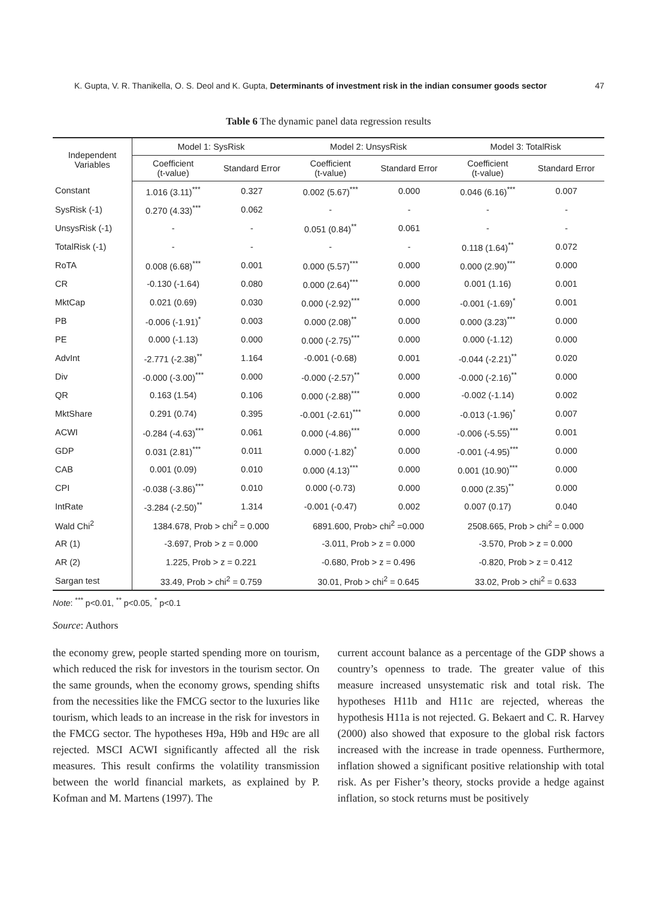K. Gupta, V. R. Thanikella, O. S. Deol and K. Gupta, Determinants of investment risk in the indian consumer goods sector 47
Table 6 The dynamic panel data regression results
| Independent Variables | Model 1: SysRisk | | Model 2: UnsysRisk | | Model 3: TotalRisk | |
| --- | --- | --- | --- | --- | --- | --- |
| | Coefficient (t-value) | Standard Error | Coefficient (t-value) | Standard Error | Coefficient (t-value) | Standard Error |
| Constant | 1.016 (3.11)<sup>***</sup> | 0.327 | 0.002 (5.67)<sup>***</sup> | 0.000 | 0.046 (6.16)<sup>***</sup> | 0.007 |
| SysRisk (-1) | 0.270 (4.33)<sup>***</sup> | 0.062 | - | - | - | - |
| UnsysRisk (-1) | - | - | 0.051 (0.84)<sup>**</sup> | 0.061 | - | - |
| TotalRisk (-1) | - | - | - | - | 0.118 (1.64)<sup>**</sup> | 0.072 |
| RoTA | 0.008 (6.68)<sup>***</sup> | 0.001 | 0.000 (5.57)<sup>***</sup> | 0.000 | 0.000 (2.90)<sup>***</sup> | 0.000 |
| CR | -0.130 (-1.64) | 0.080 | 0.000 (2.64)<sup>***</sup> | 0.000 | 0.001 (1.16) | 0.001 |
| MktCap | 0.021 (0.69) | 0.030 | 0.000 (-2.92)<sup>***</sup> | 0.000 | -0.001 (-1.69)<sup>*</sup> | 0.001 |
| PB | -0.006 (-1.91)<sup>*</sup> | 0.003 | 0.000 (2.08)<sup>**</sup> | 0.000 | 0.000 (3.23)<sup>***</sup> | 0.000 |
| PE | 0.000 (-1.13) | 0.000 | 0.000 (-2.75)<sup>***</sup> | 0.000 | 0.000 (-1.12) | 0.000 |
| AdvInt | -2.771 (-2.38)<sup>**</sup> | 1.164 | -0.001 (-0.68) | 0.001 | -0.044 (-2.21)<sup>**</sup> | 0.020 |
| Div | -0.000 (-3.00)<sup>***</sup> | 0.000 | -0.000 (-2.57)<sup>**</sup> | 0.000 | -0.000 (-2.16)<sup>**</sup> | 0.000 |
| QR | 0.163 (1.54) | 0.106 | 0.000 (-2.88)<sup>***</sup> | 0.000 | -0.002 (-1.14) | 0.002 |
| MktShare | 0.291 (0.74) | 0.395 | -0.001 (-2.61)<sup>***</sup> | 0.000 | -0.013 (-1.96)<sup>*</sup> | 0.007 |
| ACWI | -0.284 (-4.63)<sup>***</sup> | 0.061 | 0.000 (-4.86)<sup>***</sup> | 0.000 | -0.006 (-5.55)<sup>***</sup> | 0.001 |
| GDP | 0.031 (2.81)<sup>***</sup> | 0.011 | 0.000 (-1.82)<sup>*</sup> | 0.000 | -0.001 (-4.95)<sup>***</sup> | 0.000 |
| CAB | 0.001 (0.09) | 0.010 | 0.000 (4.13)<sup>***</sup> | 0.000 | 0.001 (10.90)<sup>***</sup> | 0.000 |
| CPI | -0.038 (-3.86)<sup>***</sup> | 0.010 | 0.000 (-0.73) | 0.000 | 0.000 (2.35)<sup>**</sup> | 0.000 |
| IntRate | -3.284 (-2.50)<sup>**</sup> | 1.314 | -0.001 (-0.47) | 0.002 | 0.007 (0.17) | 0.040 |
| Wald Chi<sup>2</sup> | 1384.678, Prob > chi<sup>2</sup> = 0.000 | | 6891.600, Prob> chi<sup>2</sup> =0.000 | | 2508.665, Prob > chi<sup>2</sup> = 0.000 | |
| AR (1) | -3.697, Prob > z = 0.000 | | -3.011, Prob > z = 0.000 | | -3.570, Prob > z = 0.000 | |
| AR (2) | 1.225, Prob > z = 0.221 | | -0.680, Prob > z = 0.496 | | -0.820, Prob > z = 0.412 | |
| Sargan test | 33.49, Prob > chi<sup>2</sup> = 0.759 | | 30.01, Prob > chi<sup>2</sup> = 0.645 | | 33.02, Prob > chi<sup>2</sup> = 0.633 | |
Note: <sup>***</sup> p<0.01, <sup>**</sup> p<0.05, <sup>*</sup> p<0.1
Source: Authors
the economy grew, people started spending more on tourism, which reduced the risk for investors in the tourism sector. On the same grounds, when the economy grows, spending shifts from the necessities like the FMCG sector to the luxuries like tourism, which leads to an increase in the risk for investors in the FMCG sector. The hypotheses H9a, H9b and H9c are all rejected. MSCI ACWI significantly affected all the risk measures. This result confirms the volatility transmission between the world financial markets, as explained by P. Kofman and M. Martens (1997). The
current account balance as a percentage of the GDP shows a country’s openness to trade. The greater value of this measure increased unsystematic risk and total risk. The hypotheses H11b and H11c are rejected, whereas the hypothesis H11a is not rejected. G. Bekaert and C. R. Harvey (2000) also showed that exposure to the global risk factors increased with the increase in trade openness. Furthermore, inflation showed a significant positive relationship with total risk. As per Fisher’s theory, stocks provide a hedge against inflation, so stock returns must be positively